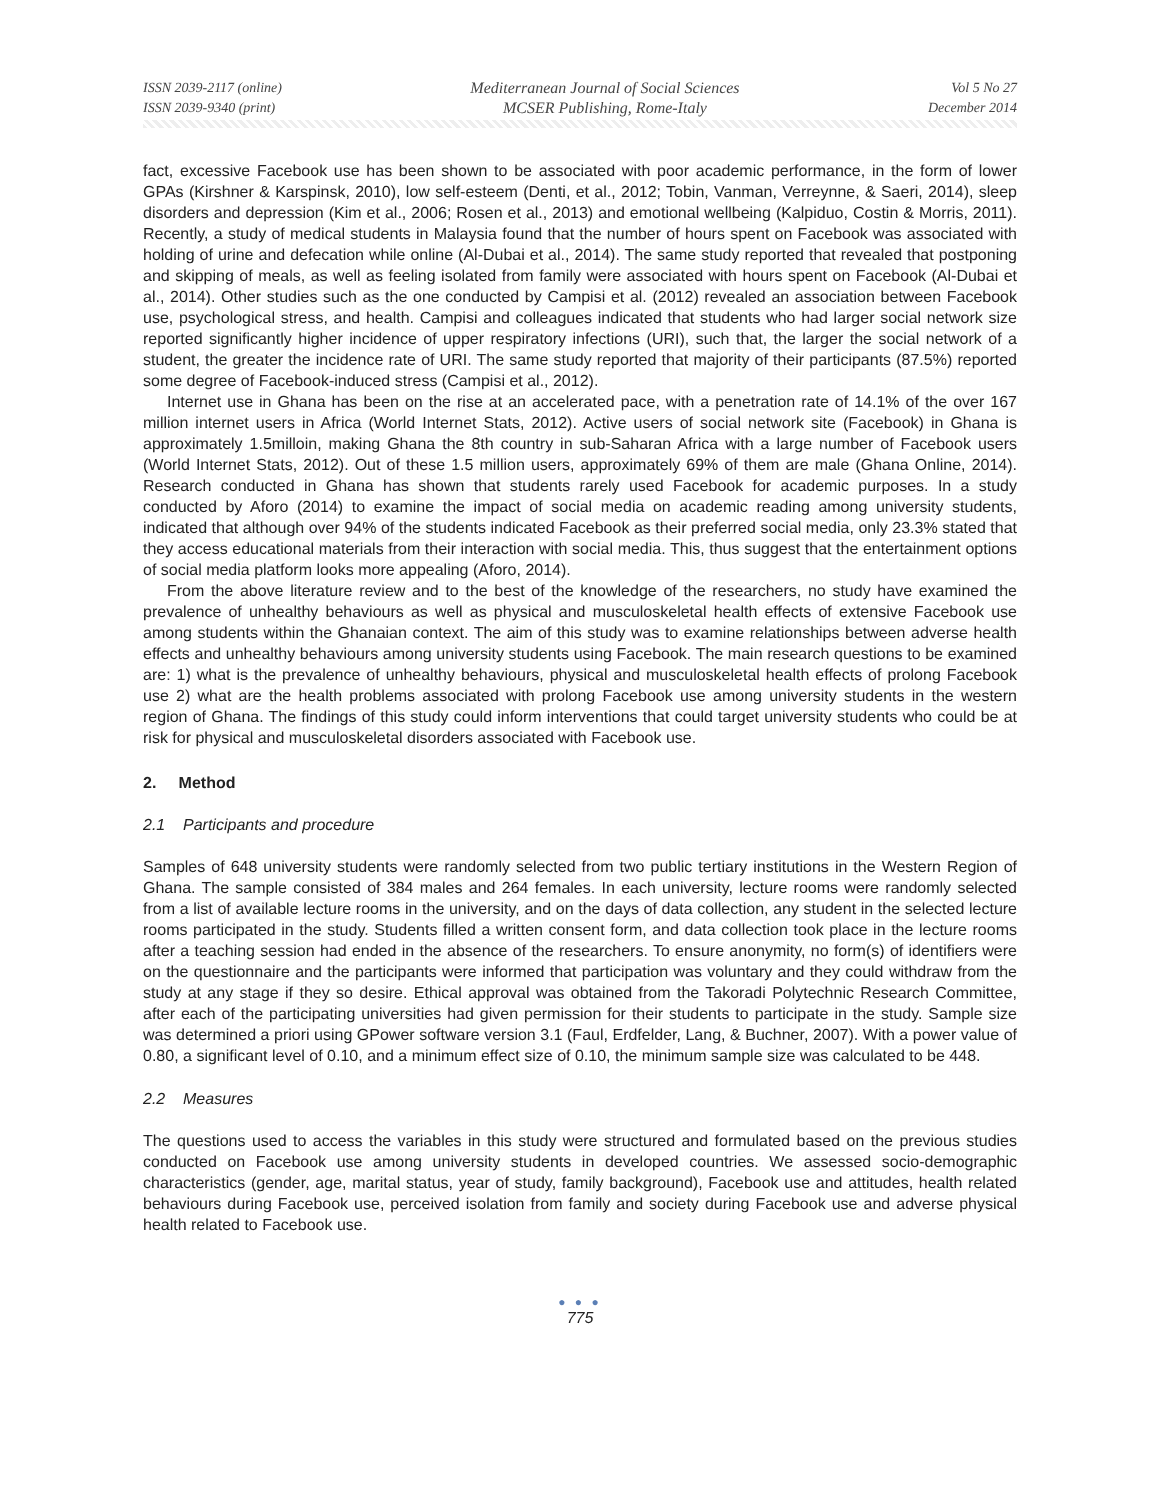ISSN 2039-2117 (online)
ISSN 2039-9340 (print)
Mediterranean Journal of Social Sciences
MCSER Publishing, Rome-Italy
Vol 5 No 27
December 2014
fact, excessive Facebook use has been shown to be associated with poor academic performance, in the form of lower GPAs (Kirshner & Karspinsk, 2010), low self-esteem (Denti, et al., 2012; Tobin, Vanman, Verreynne, & Saeri, 2014), sleep disorders and depression (Kim et al., 2006; Rosen et al., 2013) and emotional wellbeing (Kalpiduo, Costin & Morris, 2011). Recently, a study of medical students in Malaysia found that the number of hours spent on Facebook was associated with holding of urine and defecation while online (Al-Dubai et al., 2014). The same study reported that revealed that postponing and skipping of meals, as well as feeling isolated from family were associated with hours spent on Facebook (Al-Dubai et al., 2014). Other studies such as the one conducted by Campisi et al. (2012) revealed an association between Facebook use, psychological stress, and health. Campisi and colleagues indicated that students who had larger social network size reported significantly higher incidence of upper respiratory infections (URI), such that, the larger the social network of a student, the greater the incidence rate of URI. The same study reported that majority of their participants (87.5%) reported some degree of Facebook-induced stress (Campisi et al., 2012).
Internet use in Ghana has been on the rise at an accelerated pace, with a penetration rate of 14.1% of the over 167 million internet users in Africa (World Internet Stats, 2012). Active users of social network site (Facebook) in Ghana is approximately 1.5milloin, making Ghana the 8th country in sub-Saharan Africa with a large number of Facebook users (World Internet Stats, 2012). Out of these 1.5 million users, approximately 69% of them are male (Ghana Online, 2014). Research conducted in Ghana has shown that students rarely used Facebook for academic purposes. In a study conducted by Aforo (2014) to examine the impact of social media on academic reading among university students, indicated that although over 94% of the students indicated Facebook as their preferred social media, only 23.3% stated that they access educational materials from their interaction with social media. This, thus suggest that the entertainment options of social media platform looks more appealing (Aforo, 2014).
From the above literature review and to the best of the knowledge of the researchers, no study have examined the prevalence of unhealthy behaviours as well as physical and musculoskeletal health effects of extensive Facebook use among students within the Ghanaian context. The aim of this study was to examine relationships between adverse health effects and unhealthy behaviours among university students using Facebook. The main research questions to be examined are: 1) what is the prevalence of unhealthy behaviours, physical and musculoskeletal health effects of prolong Facebook use 2) what are the health problems associated with prolong Facebook use among university students in the western region of Ghana. The findings of this study could inform interventions that could target university students who could be at risk for physical and musculoskeletal disorders associated with Facebook use.
2. Method
2.1 Participants and procedure
Samples of 648 university students were randomly selected from two public tertiary institutions in the Western Region of Ghana. The sample consisted of 384 males and 264 females. In each university, lecture rooms were randomly selected from a list of available lecture rooms in the university, and on the days of data collection, any student in the selected lecture rooms participated in the study. Students filled a written consent form, and data collection took place in the lecture rooms after a teaching session had ended in the absence of the researchers. To ensure anonymity, no form(s) of identifiers were on the questionnaire and the participants were informed that participation was voluntary and they could withdraw from the study at any stage if they so desire. Ethical approval was obtained from the Takoradi Polytechnic Research Committee, after each of the participating universities had given permission for their students to participate in the study. Sample size was determined a priori using GPower software version 3.1 (Faul, Erdfelder, Lang, & Buchner, 2007). With a power value of 0.80, a significant level of 0.10, and a minimum effect size of 0.10, the minimum sample size was calculated to be 448.
2.2 Measures
The questions used to access the variables in this study were structured and formulated based on the previous studies conducted on Facebook use among university students in developed countries. We assessed socio-demographic characteristics (gender, age, marital status, year of study, family background), Facebook use and attitudes, health related behaviours during Facebook use, perceived isolation from family and society during Facebook use and adverse physical health related to Facebook use.
● ● ●
775